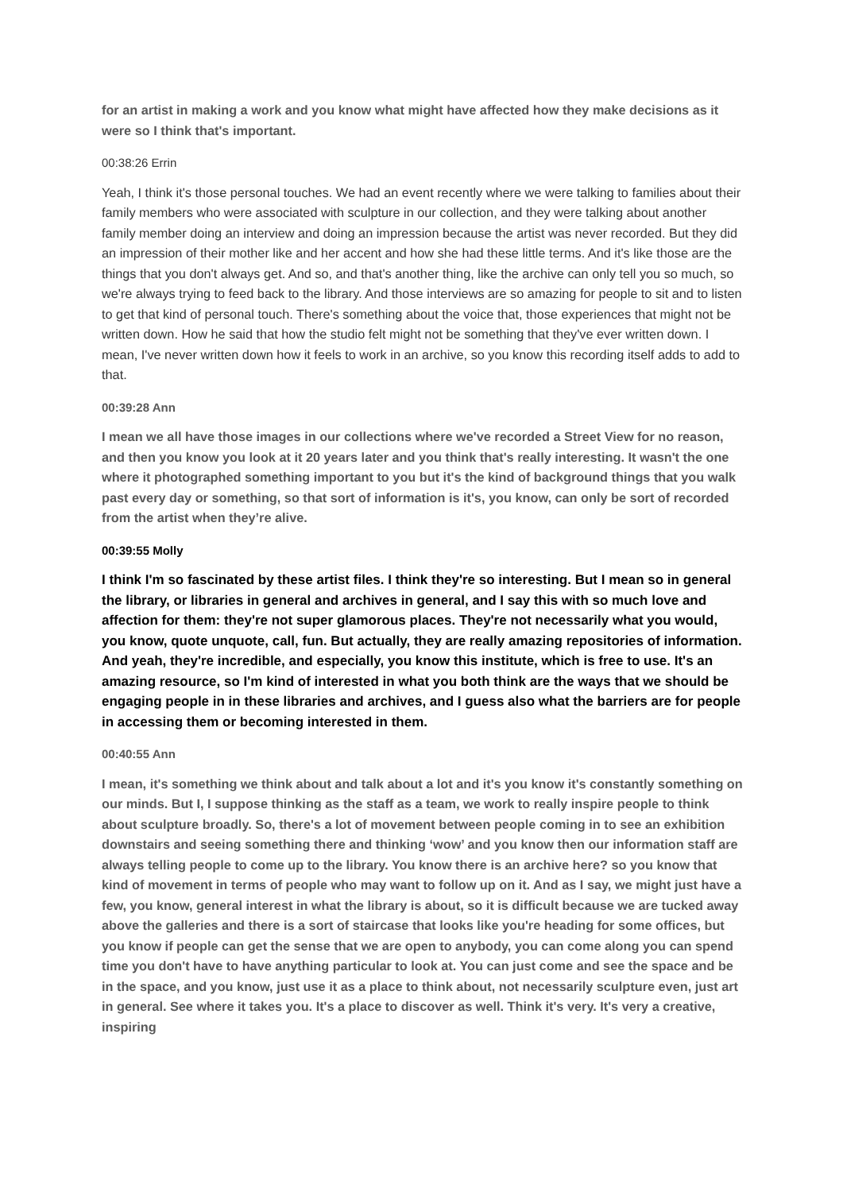for an artist in making a work and you know what might have affected how they make decisions as it were so I think that's important.
00:38:26 Errin
Yeah, I think it's those personal touches. We had an event recently where we were talking to families about their family members who were associated with sculpture in our collection, and they were talking about another family member doing an interview and doing an impression because the artist was never recorded. But they did an impression of their mother like and her accent and how she had these little terms. And it's like those are the things that you don't always get. And so, and that's another thing, like the archive can only tell you so much, so we're always trying to feed back to the library. And those interviews are so amazing for people to sit and to listen to get that kind of personal touch. There's something about the voice that, those experiences that might not be written down. How he said that how the studio felt might not be something that they've ever written down. I mean, I've never written down how it feels to work in an archive, so you know this recording itself adds to add to that.
00:39:28 Ann
I mean we all have those images in our collections where we've recorded a Street View for no reason, and then you know you look at it 20 years later and you think that's really interesting. It wasn't the one where it photographed something important to you but it's the kind of background things that you walk past every day or something, so that sort of information is it's, you know, can only be sort of recorded from the artist when they’re alive.
00:39:55 Molly
I think I'm so fascinated by these artist files. I think they're so interesting. But I mean so in general the library, or libraries in general and archives in general, and I say this with so much love and affection for them: they're not super glamorous places. They're not necessarily what you would, you know, quote unquote, call, fun. But actually, they are really amazing repositories of information. And yeah, they're incredible, and especially, you know this institute, which is free to use. It's an amazing resource, so I'm kind of interested in what you both think are the ways that we should be engaging people in in these libraries and archives, and I guess also what the barriers are for people in accessing them or becoming interested in them.
00:40:55 Ann
I mean, it's something we think about and talk about a lot and it's you know it's constantly something on our minds. But I, I suppose thinking as the staff as a team, we work to really inspire people to think about sculpture broadly. So, there's a lot of movement between people coming in to see an exhibition downstairs and seeing something there and thinking ‘wow’ and you know then our information staff are always telling people to come up to the library. You know there is an archive here? so you know that kind of movement in terms of people who may want to follow up on it. And as I say, we might just have a few, you know, general interest in what the library is about, so it is difficult because we are tucked away above the galleries and there is a sort of staircase that looks like you're heading for some offices, but you know if people can get the sense that we are open to anybody, you can come along you can spend time you don't have to have anything particular to look at. You can just come and see the space and be in the space, and you know, just use it as a place to think about, not necessarily sculpture even, just art in general. See where it takes you. It's a place to discover as well. Think it's very. It's very a creative, inspiring